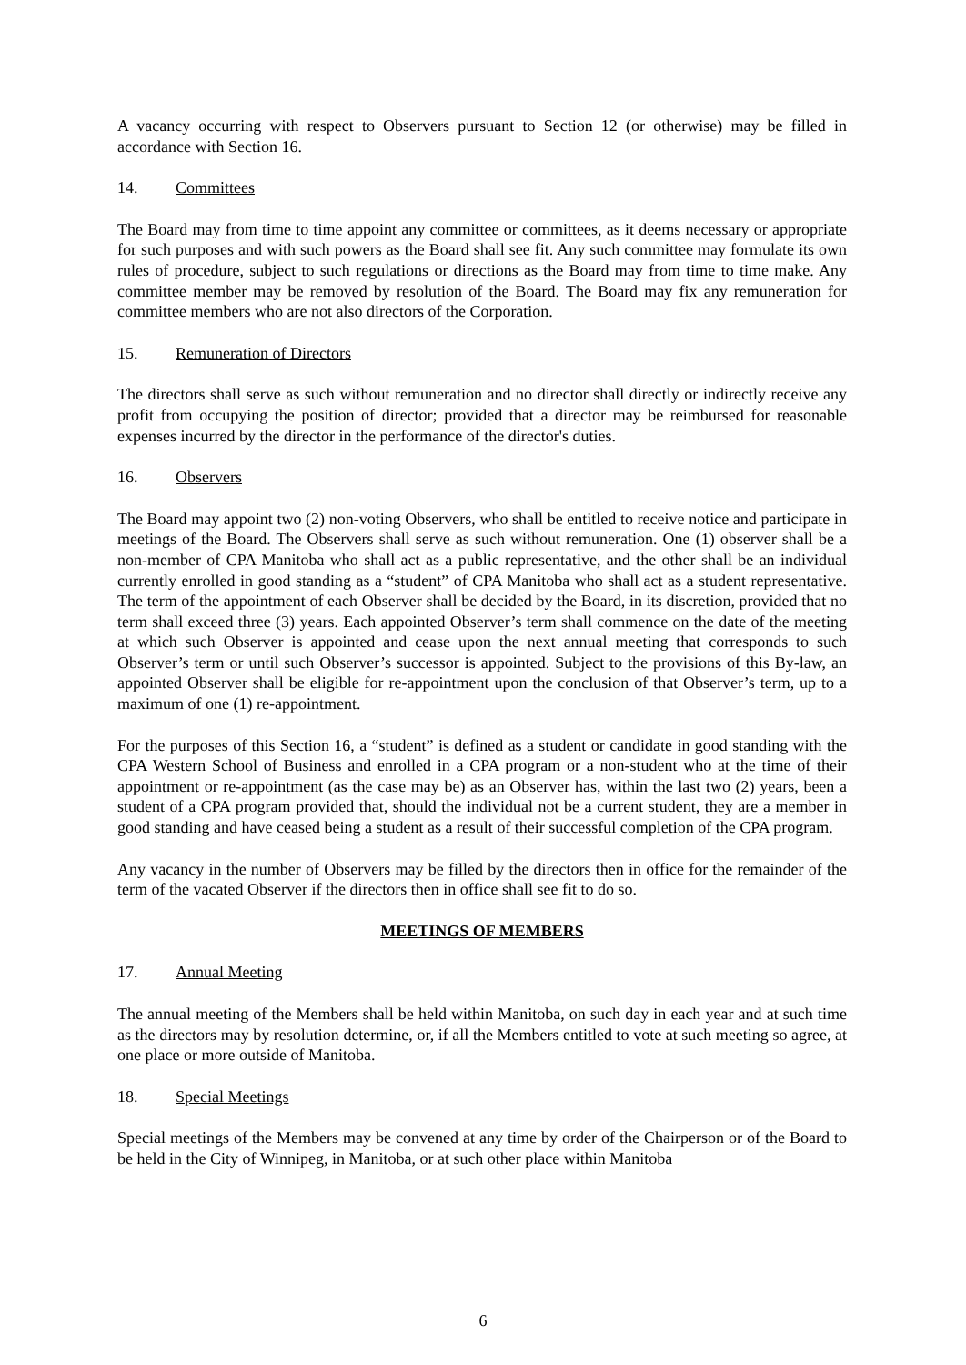A vacancy occurring with respect to Observers pursuant to Section 12 (or otherwise) may be filled in accordance with Section 16.
14. Committees
The Board may from time to time appoint any committee or committees, as it deems necessary or appropriate for such purposes and with such powers as the Board shall see fit. Any such committee may formulate its own rules of procedure, subject to such regulations or directions as the Board may from time to time make. Any committee member may be removed by resolution of the Board. The Board may fix any remuneration for committee members who are not also directors of the Corporation.
15. Remuneration of Directors
The directors shall serve as such without remuneration and no director shall directly or indirectly receive any profit from occupying the position of director; provided that a director may be reimbursed for reasonable expenses incurred by the director in the performance of the director's duties.
16. Observers
The Board may appoint two (2) non-voting Observers, who shall be entitled to receive notice and participate in meetings of the Board. The Observers shall serve as such without remuneration. One (1) observer shall be a non-member of CPA Manitoba who shall act as a public representative, and the other shall be an individual currently enrolled in good standing as a “student” of CPA Manitoba who shall act as a student representative. The term of the appointment of each Observer shall be decided by the Board, in its discretion, provided that no term shall exceed three (3) years. Each appointed Observer’s term shall commence on the date of the meeting at which such Observer is appointed and cease upon the next annual meeting that corresponds to such Observer’s term or until such Observer’s successor is appointed. Subject to the provisions of this By-law, an appointed Observer shall be eligible for re-appointment upon the conclusion of that Observer’s term, up to a maximum of one (1) re-appointment.
For the purposes of this Section 16, a “student” is defined as a student or candidate in good standing with the CPA Western School of Business and enrolled in a CPA program or a non-student who at the time of their appointment or re-appointment (as the case may be) as an Observer has, within the last two (2) years, been a student of a CPA program provided that, should the individual not be a current student, they are a member in good standing and have ceased being a student as a result of their successful completion of the CPA program.
Any vacancy in the number of Observers may be filled by the directors then in office for the remainder of the term of the vacated Observer if the directors then in office shall see fit to do so.
MEETINGS OF MEMBERS
17. Annual Meeting
The annual meeting of the Members shall be held within Manitoba, on such day in each year and at such time as the directors may by resolution determine, or, if all the Members entitled to vote at such meeting so agree, at one place or more outside of Manitoba.
18. Special Meetings
Special meetings of the Members may be convened at any time by order of the Chairperson or of the Board to be held in the City of Winnipeg, in Manitoba, or at such other place within Manitoba
6